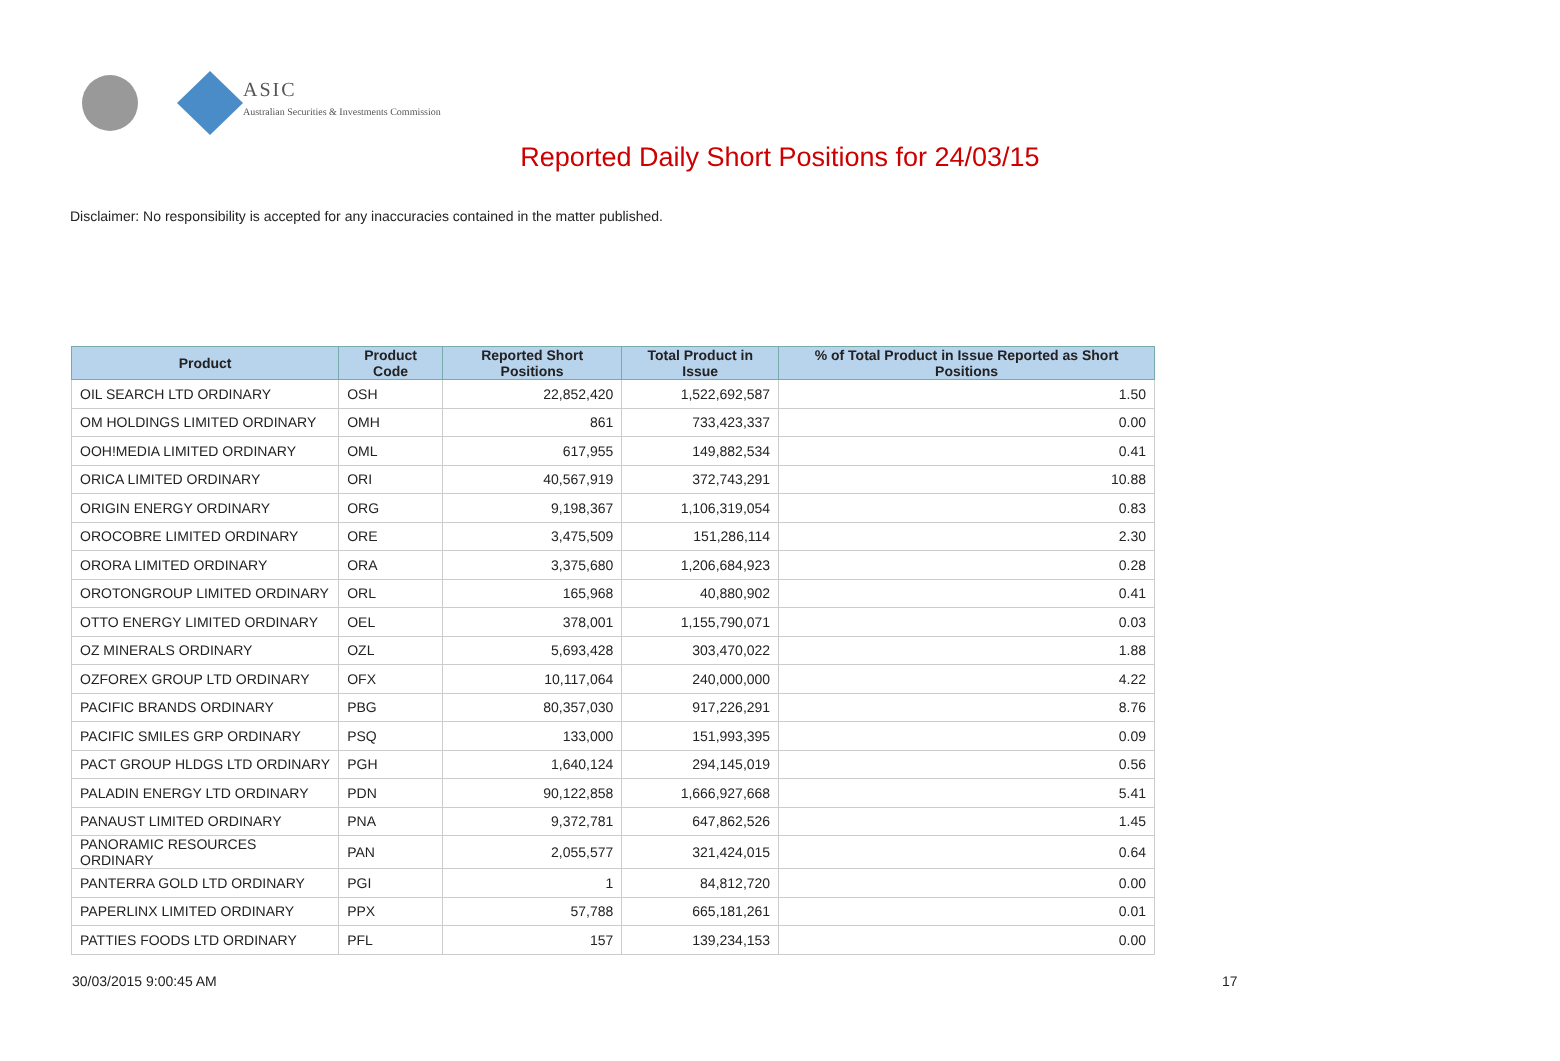ASIC
Australian Securities & Investments Commission
Reported Daily Short Positions for 24/03/15
Disclaimer: No responsibility is accepted for any inaccuracies contained in the matter published.
| Product | Product Code | Reported Short Positions | Total Product in Issue | % of Total Product in Issue Reported as Short Positions |
| --- | --- | --- | --- | --- |
| OIL SEARCH LTD ORDINARY | OSH | 22,852,420 | 1,522,692,587 | 1.50 |
| OM HOLDINGS LIMITED ORDINARY | OMH | 861 | 733,423,337 | 0.00 |
| OOH!MEDIA LIMITED ORDINARY | OML | 617,955 | 149,882,534 | 0.41 |
| ORICA LIMITED ORDINARY | ORI | 40,567,919 | 372,743,291 | 10.88 |
| ORIGIN ENERGY ORDINARY | ORG | 9,198,367 | 1,106,319,054 | 0.83 |
| OROCOBRE LIMITED ORDINARY | ORE | 3,475,509 | 151,286,114 | 2.30 |
| ORORA LIMITED ORDINARY | ORA | 3,375,680 | 1,206,684,923 | 0.28 |
| OROTONGROUP LIMITED ORDINARY | ORL | 165,968 | 40,880,902 | 0.41 |
| OTTO ENERGY LIMITED ORDINARY | OEL | 378,001 | 1,155,790,071 | 0.03 |
| OZ MINERALS ORDINARY | OZL | 5,693,428 | 303,470,022 | 1.88 |
| OZFOREX GROUP LTD ORDINARY | OFX | 10,117,064 | 240,000,000 | 4.22 |
| PACIFIC BRANDS ORDINARY | PBG | 80,357,030 | 917,226,291 | 8.76 |
| PACIFIC SMILES GRP ORDINARY | PSQ | 133,000 | 151,993,395 | 0.09 |
| PACT GROUP HLDGS LTD ORDINARY | PGH | 1,640,124 | 294,145,019 | 0.56 |
| PALADIN ENERGY LTD ORDINARY | PDN | 90,122,858 | 1,666,927,668 | 5.41 |
| PANAUST LIMITED ORDINARY | PNA | 9,372,781 | 647,862,526 | 1.45 |
| PANORAMIC RESOURCES ORDINARY | PAN | 2,055,577 | 321,424,015 | 0.64 |
| PANTERRA GOLD LTD ORDINARY | PGI | 1 | 84,812,720 | 0.00 |
| PAPERLINX LIMITED ORDINARY | PPX | 57,788 | 665,181,261 | 0.01 |
| PATTIES FOODS LTD ORDINARY | PFL | 157 | 139,234,153 | 0.00 |
30/03/2015 9:00:45 AM 17